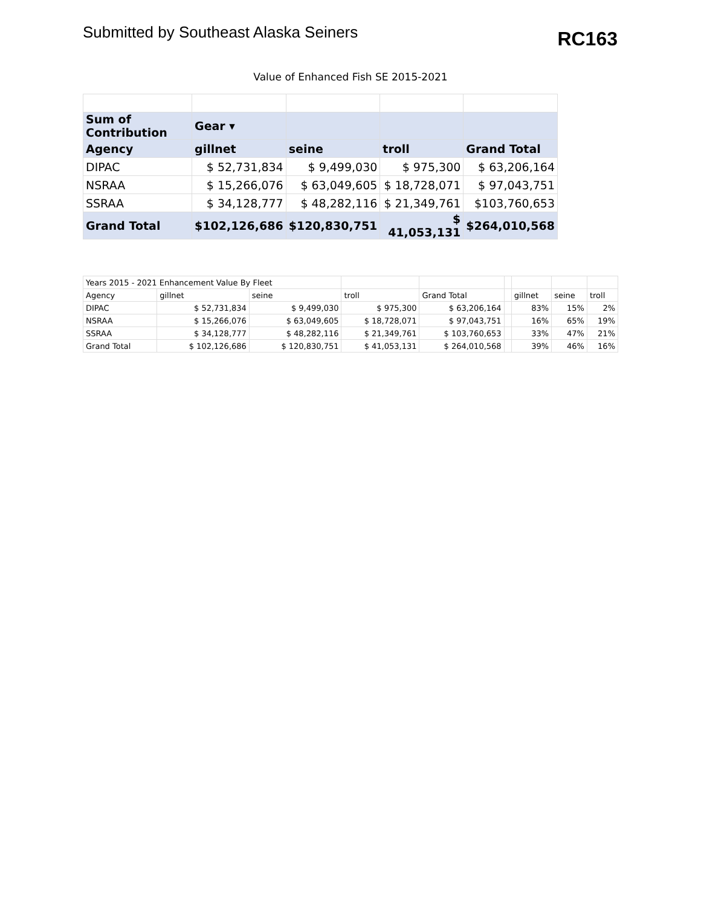Submitted by Southeast Alaska Seiners
RC163
Value of Enhanced Fish SE 2015-2021
| Sum of Contribution | Gear ▾ | | | |
| Agency | gillnet | seine | troll | Grand Total |
| DIPAC | $ 52,731,834 | $ 9,499,030 | $ 975,300 | $ 63,206,164 |
| NSRAA | $ 15,266,076 | $ 63,049,605 | $ 18,728,071 | $ 97,043,751 |
| SSRAA | $ 34,128,777 | $ 48,282,116 | $ 21,349,761 | $103,760,653 |
| Grand Total | $102,126,686 | $120,830,751 | $ 41,053,131 | $264,010,568 |
| Years 2015 - 2021 Enhancement Value By Fleet | | | | | | | | |
| Agency | gillnet | seine | troll | Grand Total | | gillnet | seine | troll |
| DIPAC | $ 52,731,834 | $ 9,499,030 | $ 975,300 | $ 63,206,164 | | 83% | 15% | 2% |
| NSRAA | $ 15,266,076 | $ 63,049,605 | $ 18,728,071 | $ 97,043,751 | | 16% | 65% | 19% |
| SSRAA | $ 34,128,777 | $ 48,282,116 | $ 21,349,761 | $ 103,760,653 | | 33% | 47% | 21% |
| Grand Total | $ 102,126,686 | $ 120,830,751 | $ 41,053,131 | $ 264,010,568 | | 39% | 46% | 16% |